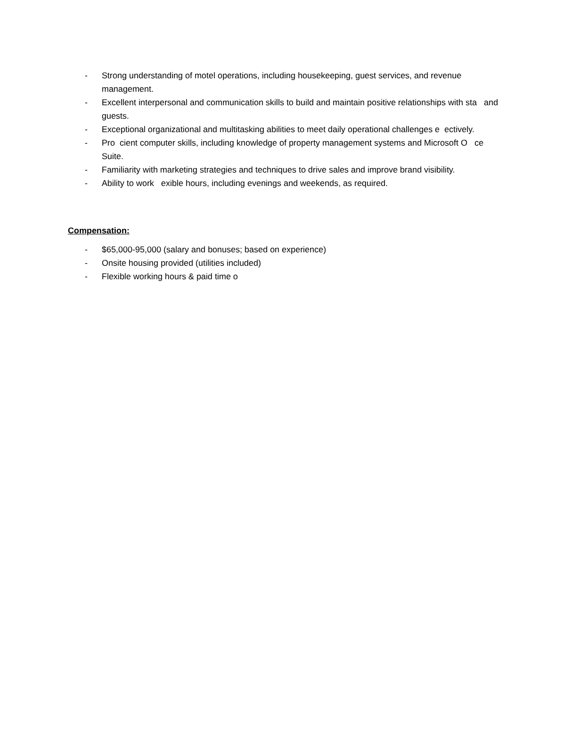- Strong understanding of motel operations, including housekeeping, guest services, and revenue management.
- Excellent interpersonal and communication skills to build and maintain positive relationships with sta and guests.
- Exceptional organizational and multitasking abilities to meet daily operational challenges e ectively.
- Pro cient computer skills, including knowledge of property management systems and Microsoft O ce Suite.
- Familiarity with marketing strategies and techniques to drive sales and improve brand visibility.
- Ability to work exible hours, including evenings and weekends, as required.
Compensation:
- $65,000-95,000 (salary and bonuses; based on experience)
- Onsite housing provided (utilities included)
- Flexible working hours & paid time o